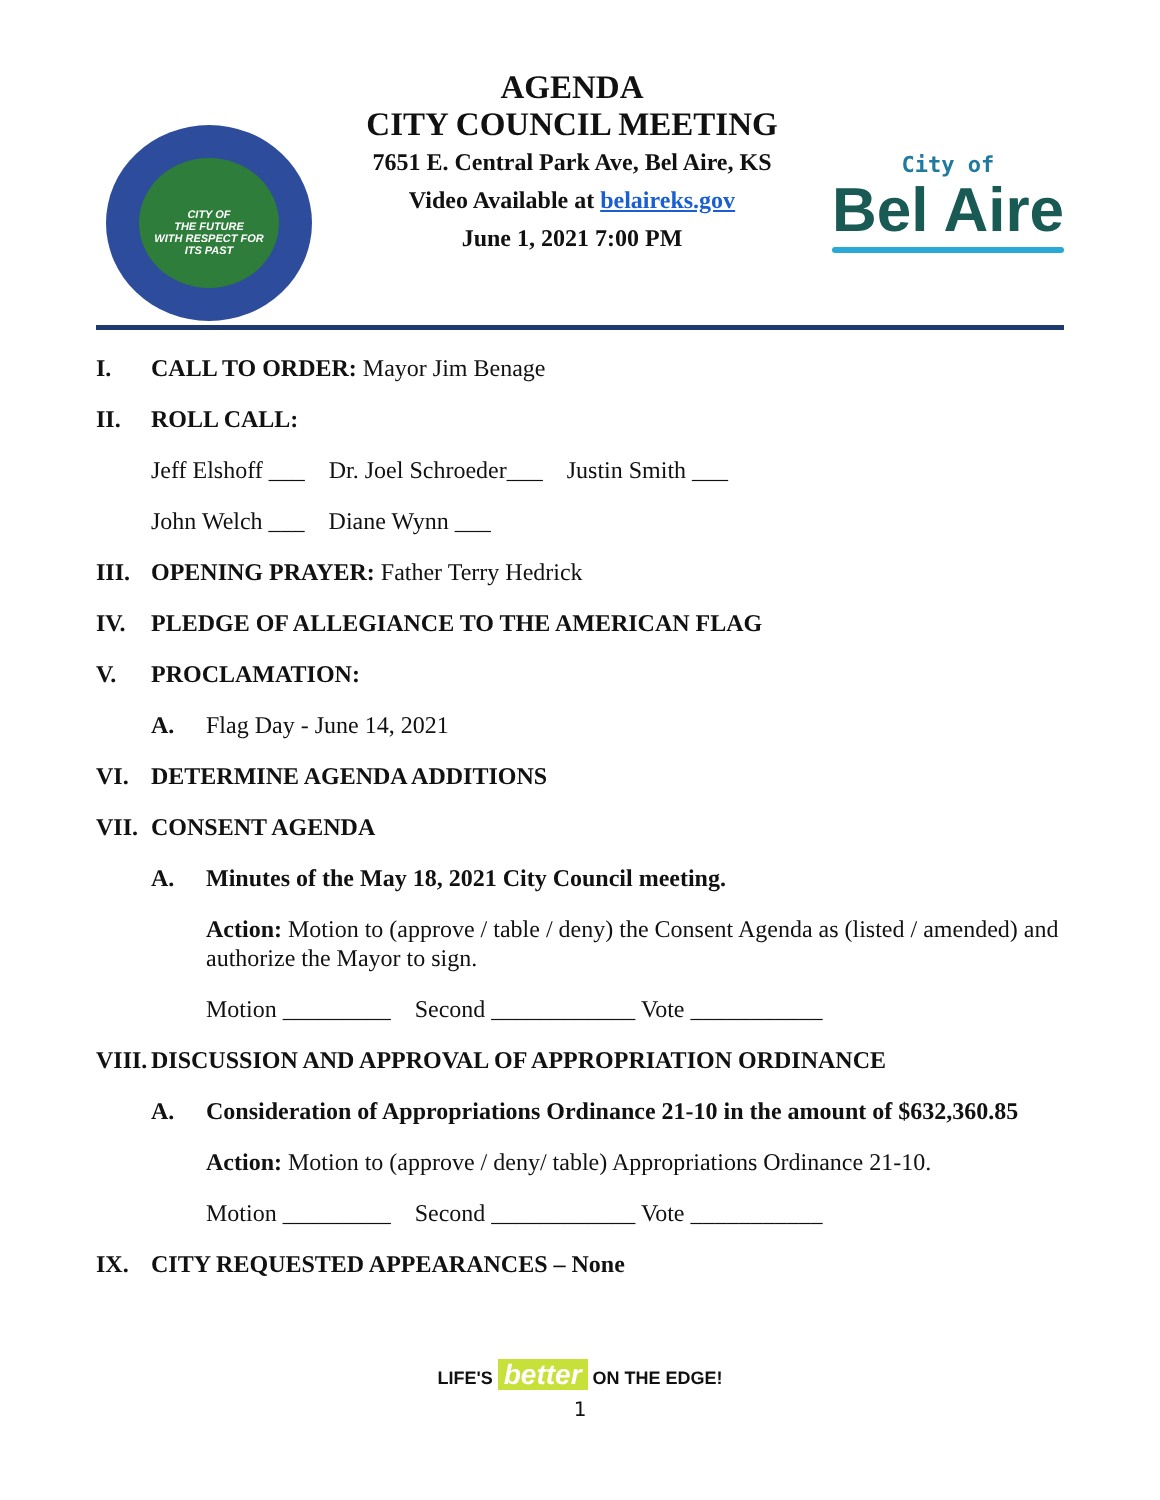CITY OF
THE FUTURE
WITH RESPECT FOR
ITS PAST
AGENDA
CITY COUNCIL MEETING
7651 E. Central Park Ave, Bel Aire, KS
Video Available at belaireks.gov
June 1, 2021 7:00 PM
City of
Bel Aire
I. CALL TO ORDER: Mayor Jim Benage
II. ROLL CALL:
Jeff Elshoff ___ Dr. Joel Schroeder___ Justin Smith ___
John Welch ___ Diane Wynn ___
III.
OPENING PRAYER: Father Terry Hedrick
IV. PLEDGE OF ALLEGIANCE TO THE AMERICAN FLAG
V. PROCLAMATION:
A. Flag Day - June 14, 2021
VI. DETERMINE AGENDA ADDITIONS
VII.
CONSENT AGENDA
A. Minutes of the May 18, 2021 City Council meeting.
Action: Motion to (approve / table / deny) the Consent Agenda as (listed / amended) and authorize the Mayor to sign.
Motion _________ Second ____________ Vote ___________
VIII.
DISCUSSION AND APPROVAL OF APPROPRIATION ORDINANCE
A. Consideration of Appropriations Ordinance 21-10 in the amount of $632,360.85
Action: Motion to (approve / deny/ table) Appropriations Ordinance 21-10.
Motion _________ Second ____________ Vote ___________
IX. CITY REQUESTED APPEARANCES – None
LIFE'S better ON THE EDGE!
1